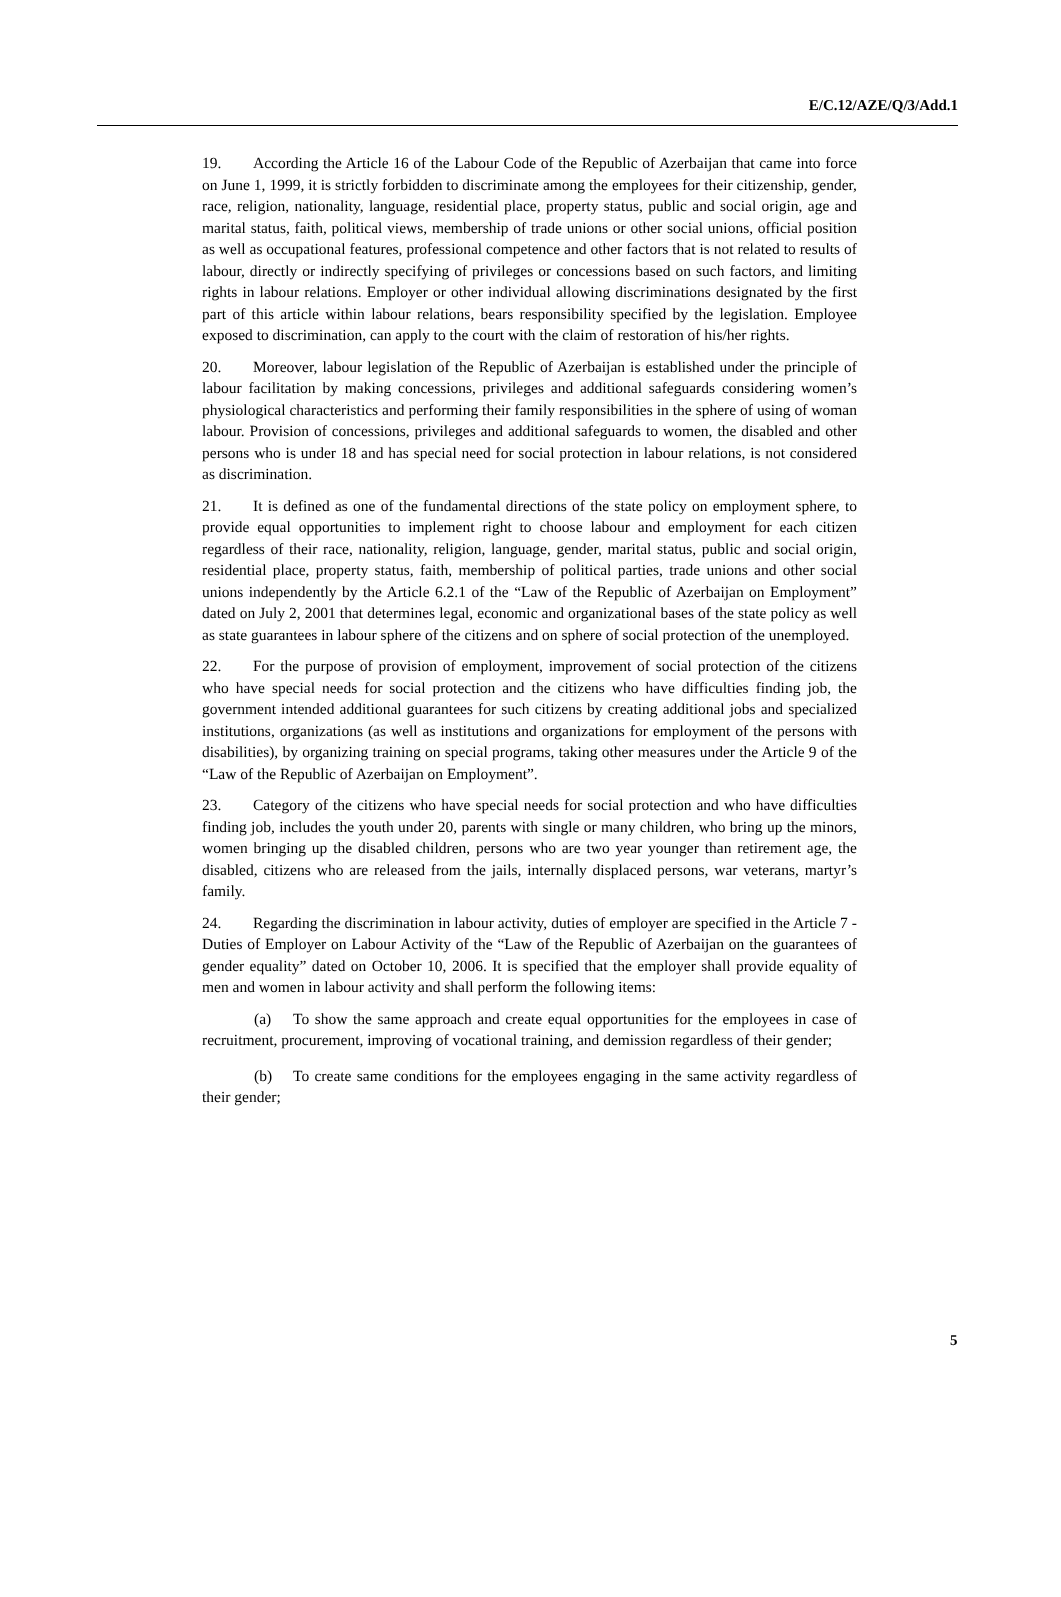E/C.12/AZE/Q/3/Add.1
19. According the Article 16 of the Labour Code of the Republic of Azerbaijan that came into force on June 1, 1999, it is strictly forbidden to discriminate among the employees for their citizenship, gender, race, religion, nationality, language, residential place, property status, public and social origin, age and marital status, faith, political views, membership of trade unions or other social unions, official position as well as occupational features, professional competence and other factors that is not related to results of labour, directly or indirectly specifying of privileges or concessions based on such factors, and limiting rights in labour relations. Employer or other individual allowing discriminations designated by the first part of this article within labour relations, bears responsibility specified by the legislation. Employee exposed to discrimination, can apply to the court with the claim of restoration of his/her rights.
20. Moreover, labour legislation of the Republic of Azerbaijan is established under the principle of labour facilitation by making concessions, privileges and additional safeguards considering women’s physiological characteristics and performing their family responsibilities in the sphere of using of woman labour. Provision of concessions, privileges and additional safeguards to women, the disabled and other persons who is under 18 and has special need for social protection in labour relations, is not considered as discrimination.
21. It is defined as one of the fundamental directions of the state policy on employment sphere, to provide equal opportunities to implement right to choose labour and employment for each citizen regardless of their race, nationality, religion, language, gender, marital status, public and social origin, residential place, property status, faith, membership of political parties, trade unions and other social unions independently by the Article 6.2.1 of the “Law of the Republic of Azerbaijan on Employment” dated on July 2, 2001 that determines legal, economic and organizational bases of the state policy as well as state guarantees in labour sphere of the citizens and on sphere of social protection of the unemployed.
22. For the purpose of provision of employment, improvement of social protection of the citizens who have special needs for social protection and the citizens who have difficulties finding job, the government intended additional guarantees for such citizens by creating additional jobs and specialized institutions, organizations (as well as institutions and organizations for employment of the persons with disabilities), by organizing training on special programs, taking other measures under the Article 9 of the “Law of the Republic of Azerbaijan on Employment”.
23. Category of the citizens who have special needs for social protection and who have difficulties finding job, includes the youth under 20, parents with single or many children, who bring up the minors, women bringing up the disabled children, persons who are two year younger than retirement age, the disabled, citizens who are released from the jails, internally displaced persons, war veterans, martyr’s family.
24. Regarding the discrimination in labour activity, duties of employer are specified in the Article 7 - Duties of Employer on Labour Activity of the “Law of the Republic of Azerbaijan on the guarantees of gender equality” dated on October 10, 2006. It is specified that the employer shall provide equality of men and women in labour activity and shall perform the following items:
(a) To show the same approach and create equal opportunities for the employees in case of recruitment, procurement, improving of vocational training, and demission regardless of their gender;
(b) To create same conditions for the employees engaging in the same activity regardless of their gender;
5